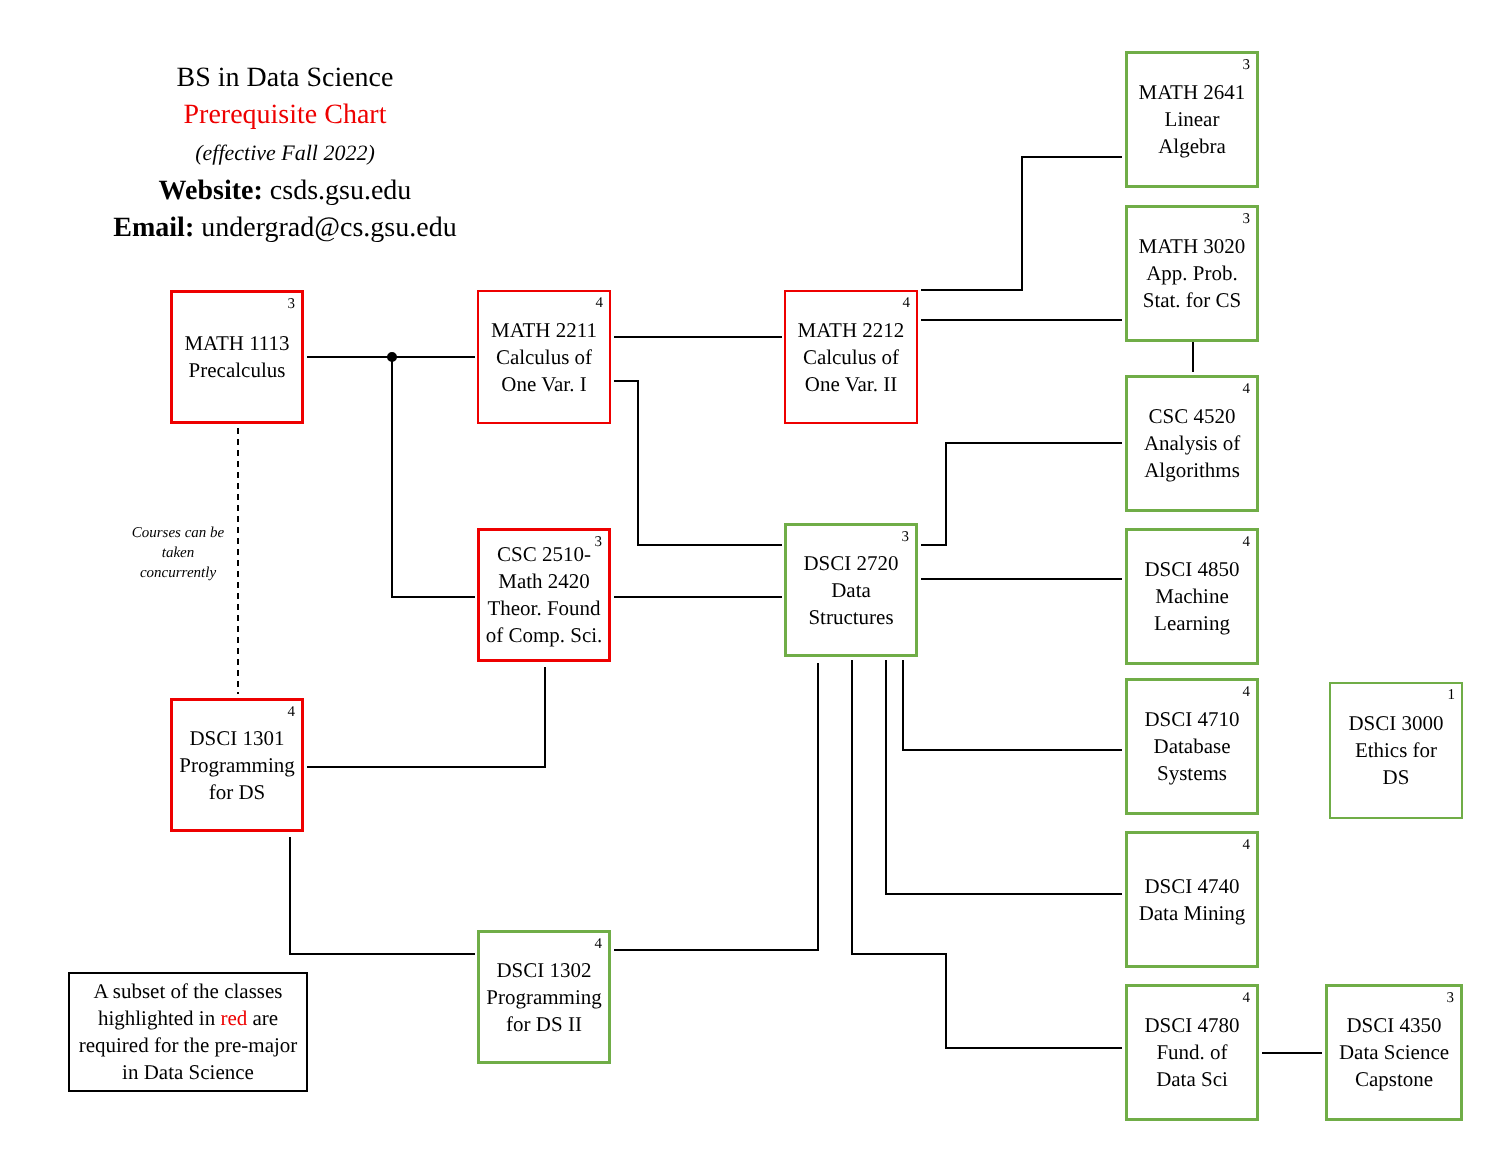BS in Data Science
Prerequisite Chart
(effective Fall 2022)
Website: csds.gsu.edu
Email: undergrad@cs.gsu.edu
3 MATH 1113
Precalculus
4 MATH 2211
Calculus of
One Var. I
4 MATH 2212
Calculus of
One Var. II
3 CSC 2510-
Math 2420
Theor. Found
of Comp. Sci.
3 DSCI 2720
Data
Structures
4 DSCI 1301
Programming
for DS
4 DSCI 1302
Programming
for DS II
Courses can be taken concurrently
A subset of the classes highlighted in red are required for the pre-major in Data Science
3 MATH 2641
Linear
Algebra
3 MATH 3020
App. Prob.
Stat. for CS
4 CSC 4520
Analysis of
Algorithms
4 DSCI 4850
Machine
Learning
4 DSCI 4710
Database
Systems
4 DSCI 4740
Data Mining
4 DSCI 4780
Fund. of
Data Sci
1 DSCI 3000
Ethics for
DS
3 DSCI 4350
Data Science
Capstone